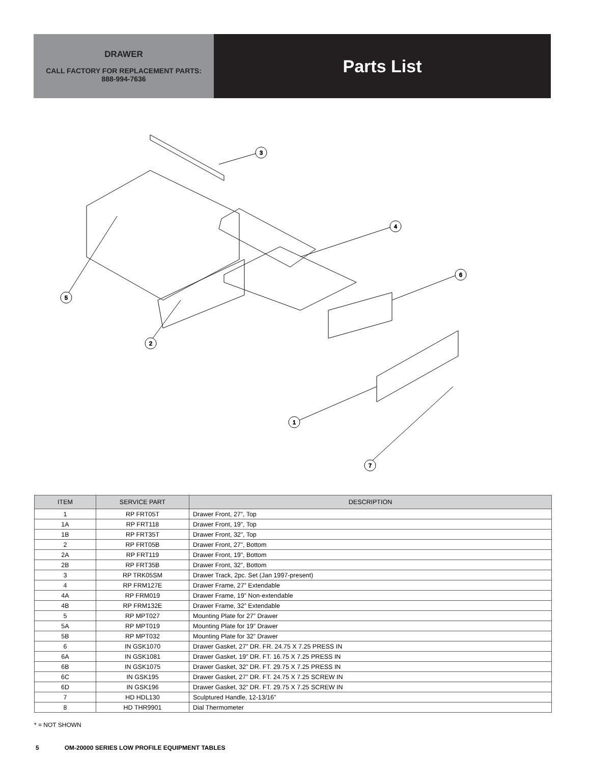DRAWER
CALL FACTORY FOR REPLACEMENT PARTS:
888-994-7636
Parts List
3
4
6
5
2
1
7
| ITEM | SERVICE PART | DESCRIPTION |
| --- | --- | --- |
| 1 | RP FRT05T | Drawer Front, 27”, Top |
| 1A | RP FRT118 | Drawer Front, 19”, Top |
| 1B | RP FRT35T | Drawer Front, 32”, Top |
| 2 | RP FRT05B | Drawer Front, 27”, Bottom |
| 2A | RP FRT119 | Drawer Front, 19”, Bottom |
| 2B | RP FRT35B | Drawer Front, 32”, Bottom |
| 3 | RP TRK05SM | Drawer Track, 2pc. Set (Jan 1997-present) |
| 4 | RP FRM127E | Drawer Frame, 27” Extendable |
| 4A | RP FRM019 | Drawer Frame, 19” Non-extendable |
| 4B | RP FRM132E | Drawer Frame, 32” Extendable |
| 5 | RP MPT027 | Mounting Plate for 27” Drawer |
| 5A | RP MPT019 | Mounting Plate for 19” Drawer |
| 5B | RP MPT032 | Mounting Plate for 32” Drawer |
| 6 | IN GSK1070 | Drawer Gasket, 27” DR. FR. 24.75 X 7.25 PRESS IN |
| 6A | IN GSK1081 | Drawer Gasket, 19” DR. FT. 16.75 X 7.25 PRESS IN |
| 6B | IN GSK1075 | Drawer Gasket, 32” DR. FT. 29.75 X 7.25 PRESS IN |
| 6C | IN GSK195 | Drawer Gasket, 27” DR. FT. 24.75 X 7.25 SCREW IN |
| 6D | IN GSK196 | Drawer Gasket, 32” DR. FT. 29.75 X 7.25 SCREW IN |
| 7 | HD HDL130 | Sculptured Handle, 12-13/16” |
| 8 | HD THR9901 | Dial Thermometer |
* = NOT SHOWN
5 OM-20000 SERIES LOW PROFILE EQUIPMENT TABLES